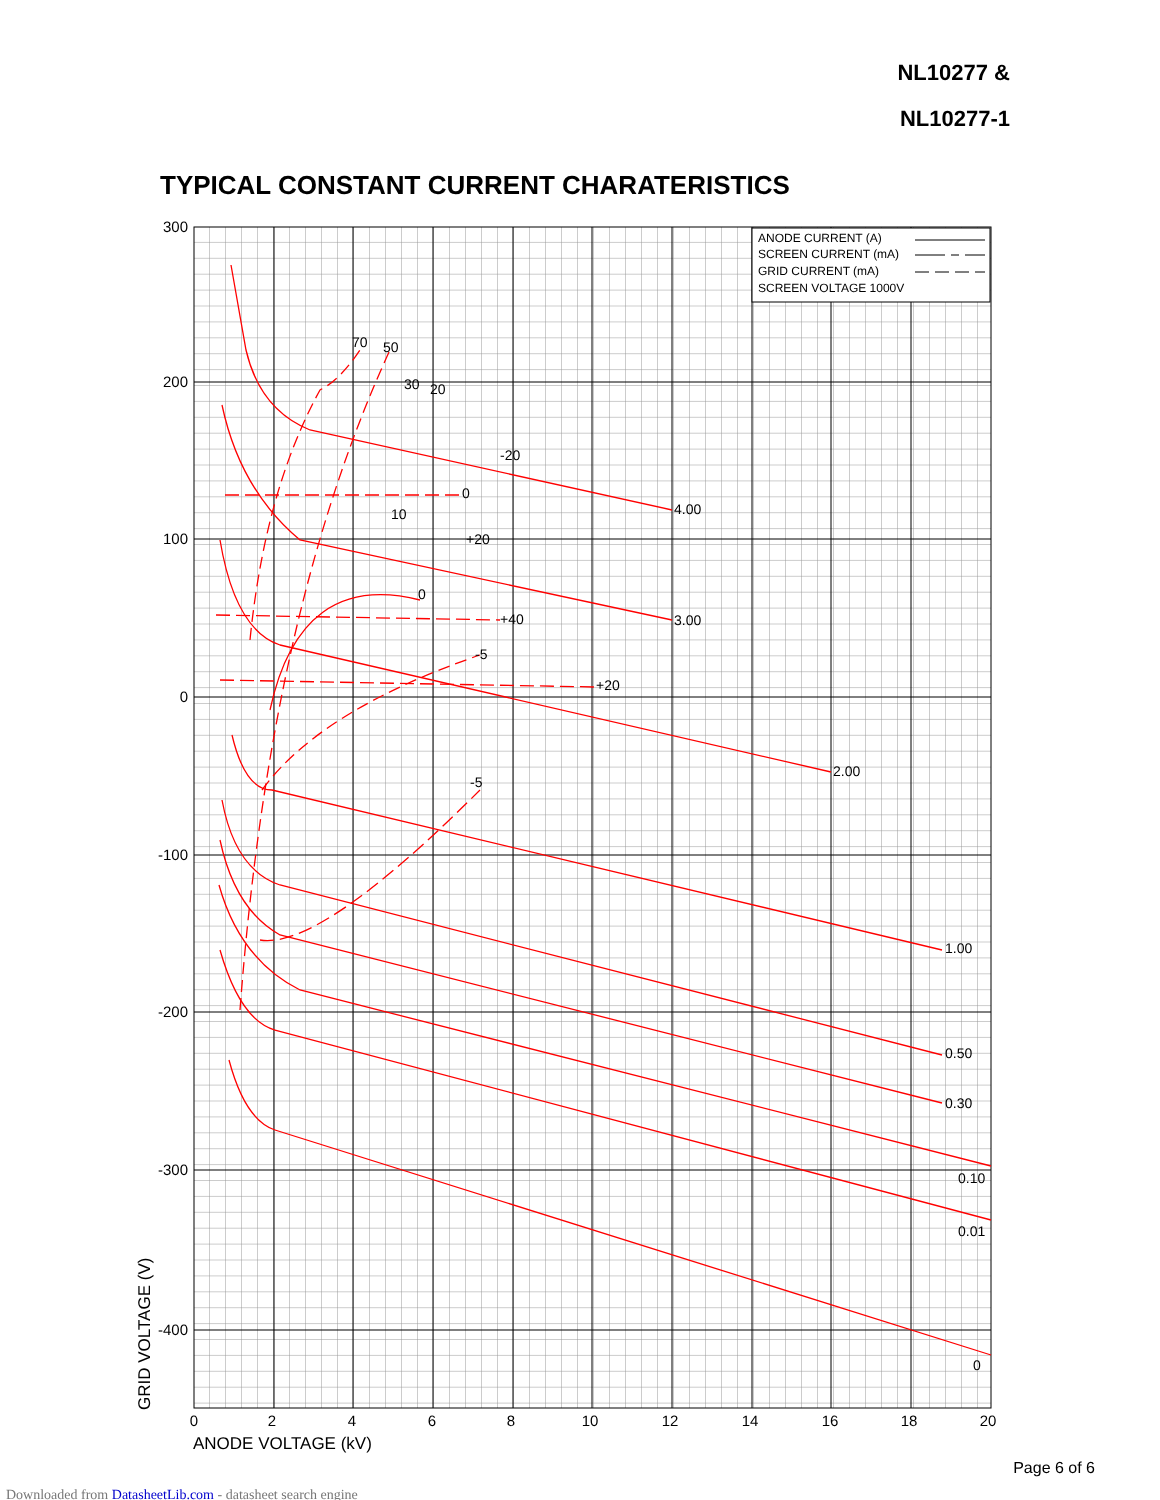NL10277 &
NL10277-1
TYPICAL CONSTANT CURRENT CHARATERISTICS
ANODE CURRENT (A)
SCREEN CURRENT (mA)
GRID CURRENT (mA)
SCREEN VOLTAGE 1000V
70
50
30
20
-20
0
10
+20
4.00
0
+40
3.00
-5
+20
2.00
-5
1.00
0.50
0.30
0.10
0.01
0
300
200
100
0
-100
-200
-300
-400
0
2
4
6
8
10
12
14
16
18
20
ANODE VOLTAGE (kV)
GRID VOLTAGE (V)
Page 6 of 6
Downloaded from DatasheetLib.com - datasheet search engine